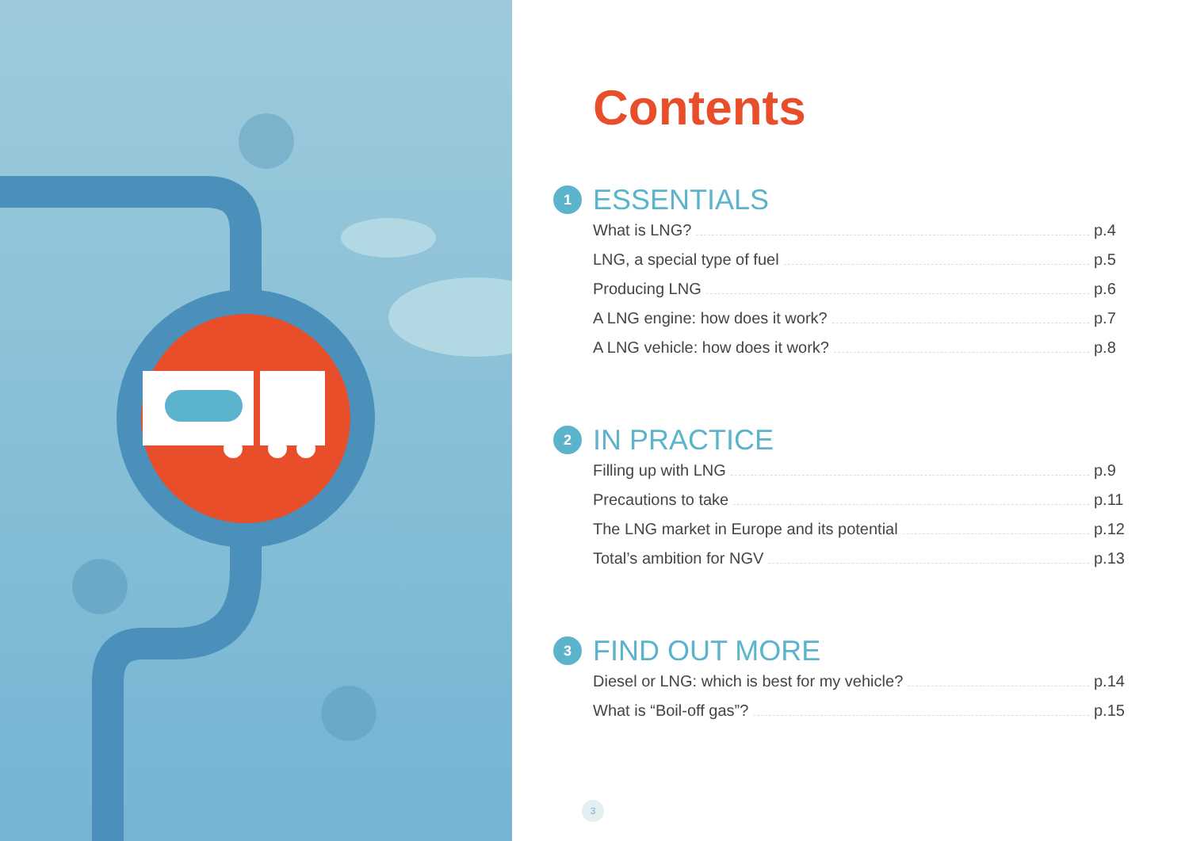Contents
1
ESSENTIALS
What is LNG? p.4
LNG, a special type of fuel p.5
Producing LNG p.6
A LNG engine: how does it work? p.7
A LNG vehicle: how does it work? p.8
2
IN PRACTICE
Filling up with LNG p.9
Precautions to take p.11
The LNG market in Europe and its potential p.12
Total’s ambition for NGV p.13
3
FIND OUT MORE
Diesel or LNG: which is best for my vehicle? p.14
What is “Boil-off gas”? p.15
3